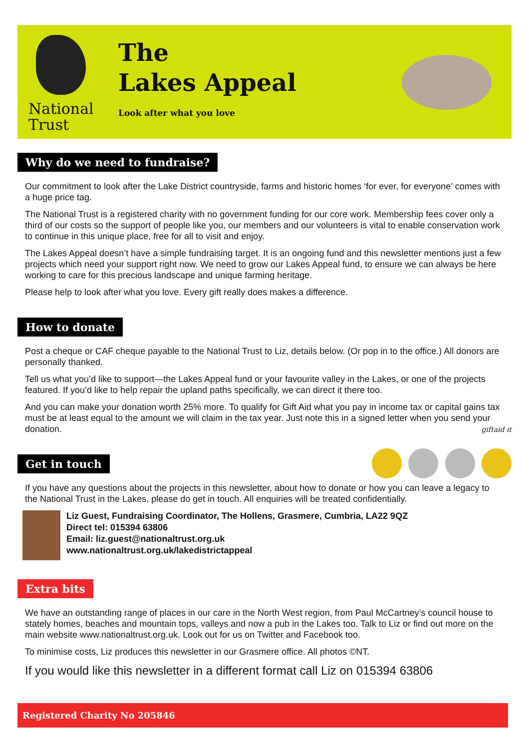National
Trust
The
Lakes Appeal
Look after what you love
Why do we need to fundraise?
Our commitment to look after the Lake District countryside, farms and historic homes ‘for ever, for everyone’ comes with a huge price tag.
The National Trust is a registered charity with no government funding for our core work. Membership fees cover only a third of our costs so the support of people like you, our members and our volunteers is vital to enable conservation work to continue in this unique place, free for all to visit and enjoy.
The Lakes Appeal doesn’t have a simple fundraising target. It is an ongoing fund and this newsletter mentions just a few projects which need your support right now. We need to grow our Lakes Appeal fund, to ensure we can always be here working to care for this precious landscape and unique farming heritage.
Please help to look after what you love. Every gift really does makes a difference.
How to donate
Post a cheque or CAF cheque payable to the National Trust to Liz, details below. (Or pop in to the office.) All donors are personally thanked.
Tell us what you’d like to support—the Lakes Appeal fund or your favourite valley in the Lakes, or one of the projects featured. If you’d like to help repair the upland paths specifically, we can direct it there too.
And you can make your donation worth 25% more. To qualify for Gift Aid what you pay in income tax or capital gains tax must be at least equal to the amount we will claim in the tax year. Just note this in a signed letter when you send your donation.
giftaid it
Get in touch
If you have any questions about the projects in this newsletter, about how to donate or how you can leave a legacy to the National Trust in the Lakes, please do get in touch. All enquiries will be treated confidentially.
Liz Guest, Fundraising Coordinator, The Hollens, Grasmere, Cumbria, LA22 9QZ
Direct tel: 015394 63806
Email: liz.guest@nationaltrust.org.uk
www.nationaltrust.org.uk/lakedistrictappeal
Extra bits
We have an outstanding range of places in our care in the North West region, from Paul McCartney’s council house to stately homes, beaches and mountain tops, valleys and now a pub in the Lakes too. Talk to Liz or find out more on the main website www.nationaltrust.org.uk. Look out for us on Twitter and Facebook too.
To minimise costs, Liz produces this newsletter in our Grasmere office. All photos ©NT.
If you would like this newsletter in a different format call Liz on 015394 63806
Registered Charity No 205846